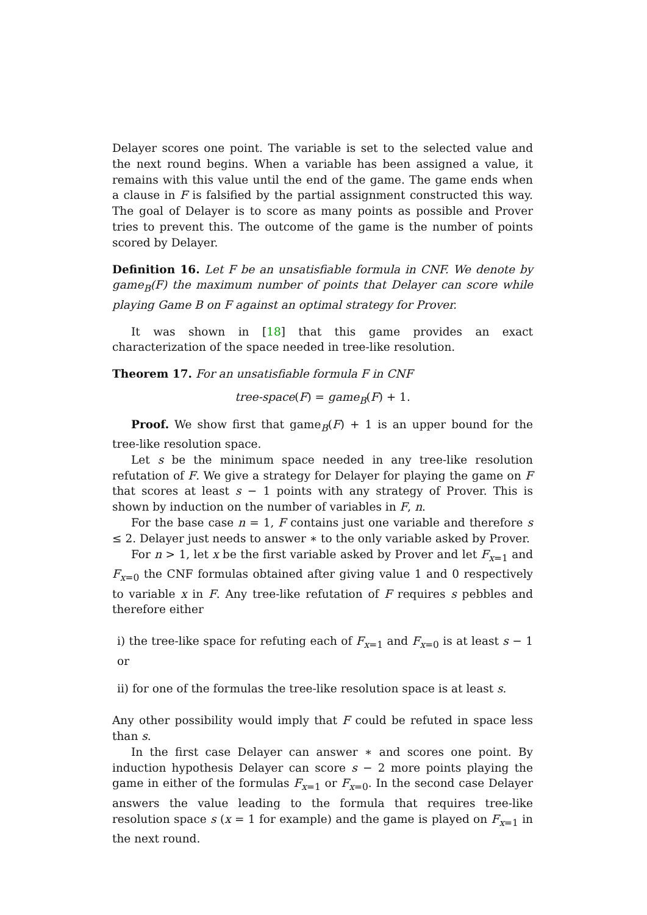Delayer scores one point. The variable is set to the selected value and the next round begins. When a variable has been assigned a value, it remains with this value until the end of the game. The game ends when a clause in F is falsified by the partial assignment constructed this way. The goal of Delayer is to score as many points as possible and Prover tries to prevent this. The outcome of the game is the number of points scored by Delayer.
Definition 16. Let F be an unsatisfiable formula in CNF. We denote by game<sub>B</sub>(F) the maximum number of points that Delayer can score while playing Game B on F against an optimal strategy for Prover.
It was shown in [18] that this game provides an exact characterization of the space needed in tree-like resolution.
Theorem 17. For an unsatisfiable formula F in CNF
tree-space(F) = game<sub>B</sub>(F) + 1.
Proof. We show first that game<sub>B</sub>(F) + 1 is an upper bound for the tree-like resolution space.
Let s be the minimum space needed in any tree-like resolution refutation of F. We give a strategy for Delayer for playing the game on F that scores at least s − 1 points with any strategy of Prover. This is shown by induction on the number of variables in F, n.
For the base case n = 1, F contains just one variable and therefore s ≤ 2. Delayer just needs to answer ∗ to the only variable asked by Prover.
For n > 1, let x be the first variable asked by Prover and let F<sub>x=1</sub> and F<sub>x=0</sub> the CNF formulas obtained after giving value 1 and 0 respectively to variable x in F. Any tree-like refutation of F requires s pebbles and therefore either
i) the tree-like space for refuting each of F<sub>x=1</sub> and F<sub>x=0</sub> is at least s − 1 or
ii) for one of the formulas the tree-like resolution space is at least s.
Any other possibility would imply that F could be refuted in space less than s.
In the first case Delayer can answer ∗ and scores one point. By induction hypothesis Delayer can score s − 2 more points playing the game in either of the formulas F<sub>x=1</sub> or F<sub>x=0</sub>. In the second case Delayer answers the value leading to the formula that requires tree-like resolution space s (x = 1 for example) and the game is played on F<sub>x=1</sub> in the next round.